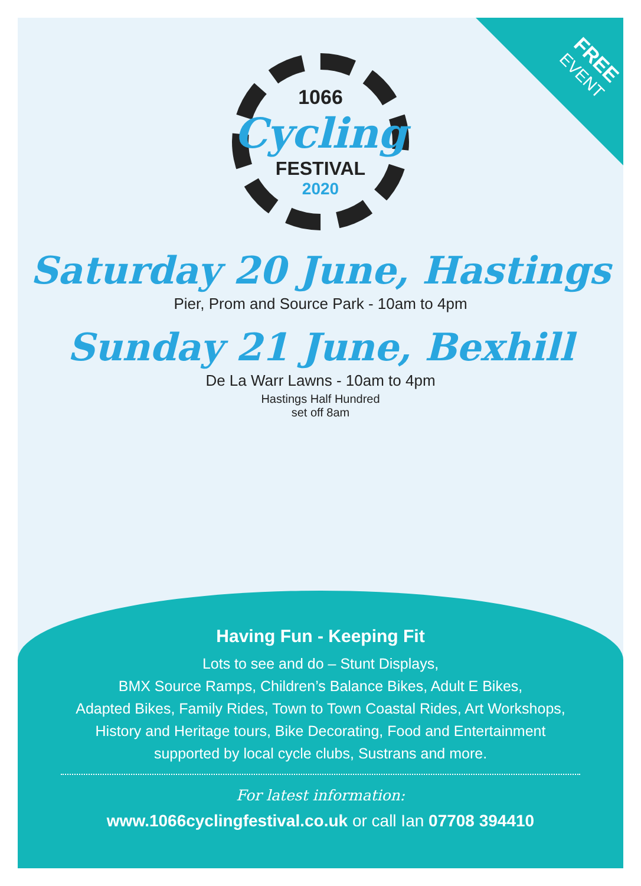FREE
EVENT
1066
Cycling
FESTIVAL
2020
Saturday 20 June, Hastings
Pier, Prom and Source Park - 10am to 4pm
Sunday 21 June, Bexhill
De La Warr Lawns - 10am to 4pm
Hastings Half Hundred
set off 8am
Having Fun - Keeping Fit
Lots to see and do – Stunt Displays,
BMX Source Ramps, Children’s Balance Bikes, Adult E Bikes,
Adapted Bikes, Family Rides, Town to Town Coastal Rides, Art Workshops,
History and Heritage tours, Bike Decorating, Food and Entertainment
supported by local cycle clubs, Sustrans and more.
For latest information:
www.1066cyclingfestival.co.uk or call Ian 07708 394410